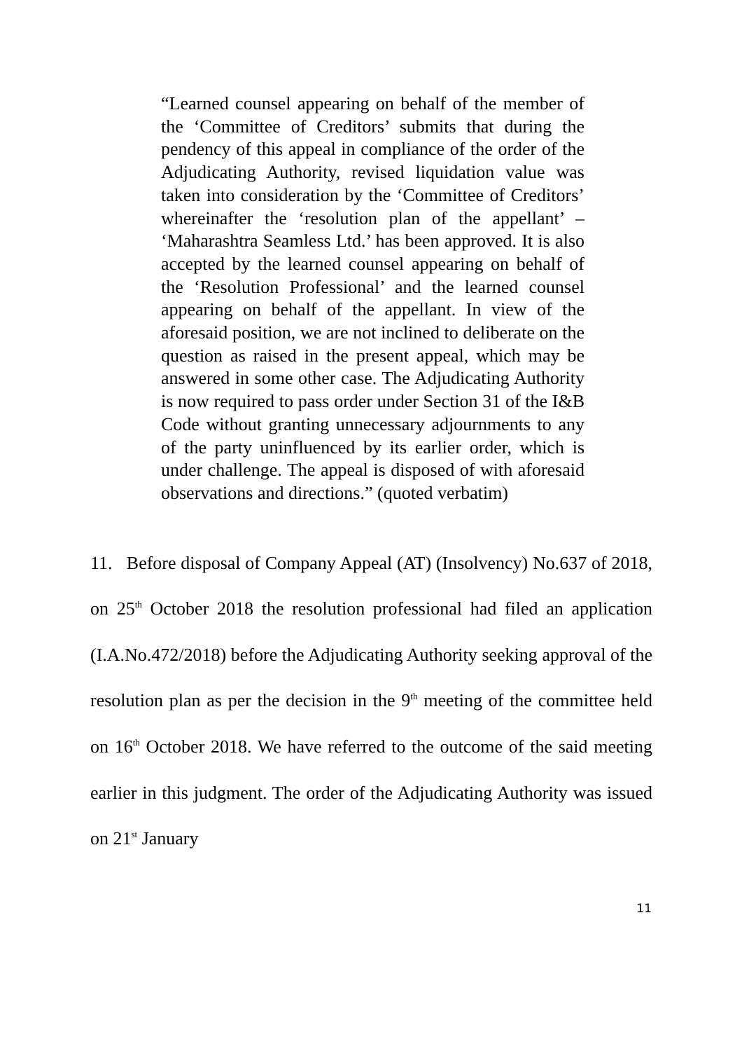“Learned counsel appearing on behalf of the member of the ‘Committee of Creditors’ submits that during the pendency of this appeal in compliance of the order of the Adjudicating Authority, revised liquidation value was taken into consideration by the ‘Committee of Creditors’ whereinafter the ‘resolution plan of the appellant’ – ‘Maharashtra Seamless Ltd.’ has been approved. It is also accepted by the learned counsel appearing on behalf of the ‘Resolution Professional’ and the learned counsel appearing on behalf of the appellant. In view of the aforesaid position, we are not inclined to deliberate on the question as raised in the present appeal, which may be answered in some other case. The Adjudicating Authority is now required to pass order under Section 31 of the I&B Code without granting unnecessary adjournments to any of the party uninfluenced by its earlier order, which is under challenge. The appeal is disposed of with aforesaid observations and directions.” (quoted verbatim)
11. Before disposal of Company Appeal (AT) (Insolvency) No.637 of 2018, on 25<sup>th</sup> October 2018 the resolution professional had filed an application (I.A.No.472/2018) before the Adjudicating Authority seeking approval of the resolution plan as per the decision in the 9<sup>th</sup> meeting of the committee held on 16<sup>th</sup> October 2018. We have referred to the outcome of the said meeting earlier in this judgment. The order of the Adjudicating Authority was issued on 21<sup>st</sup> January
11